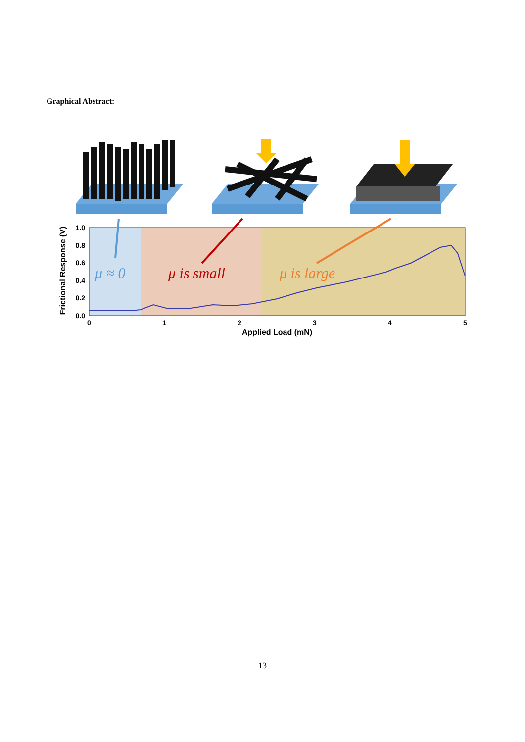Graphical Abstract:
μ ≈ 0
μ is small
μ is large
1.0
0.8
0.6
0.4
0.2
0.0
0
1
2
3
4
5
Applied Load (mN)
Frictional Response (V)
13